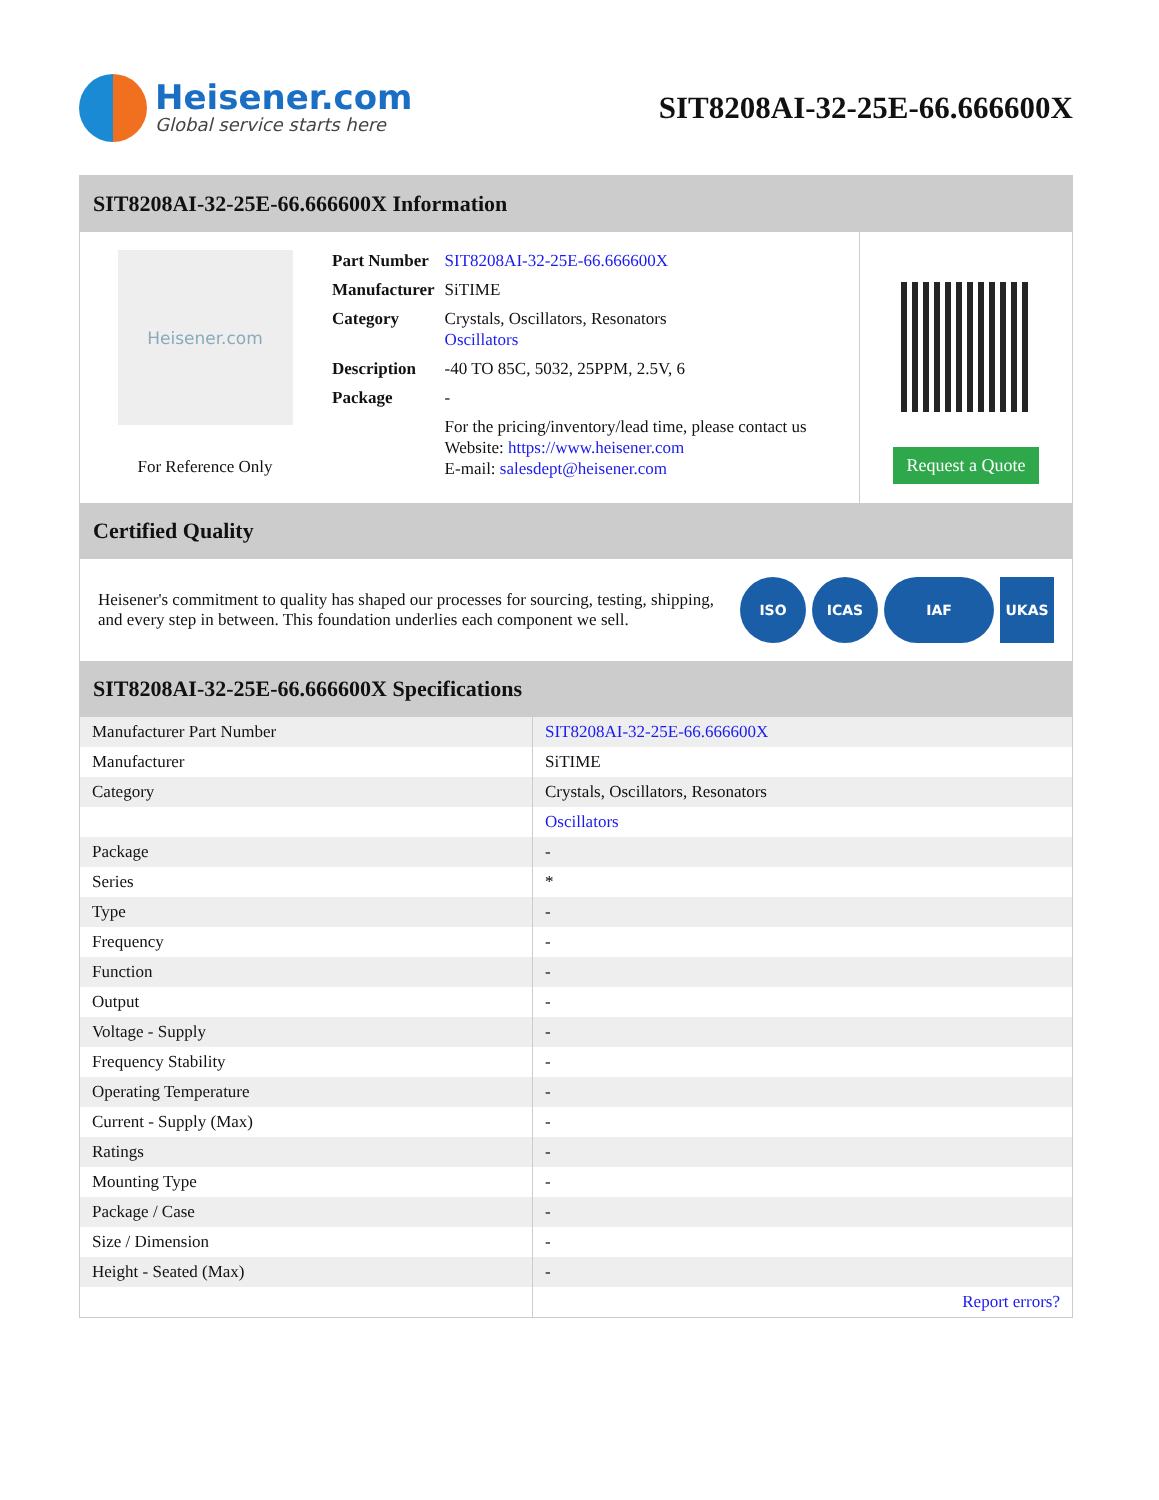Heisener.com
Global service starts here
SIT8208AI-32-25E-66.666600X
SIT8208AI-32-25E-66.666600X Information
Heisener.com
For Reference Only
| Part Number | SIT8208AI-32-25E-66.666600X |
| Manufacturer | SiTIME |
| Category | Crystals, Oscillators, Resonators Oscillators |
| Description | -40 TO 85C, 5032, 25PPM, 2.5V, 6 |
| Package | - |
| | For the pricing/inventory/lead time, please contact us Website: https://www.heisener.com E-mail: salesdept@heisener.com |
Request a Quote
Certified Quality
Heisener's commitment to quality has shaped our processes for sourcing, testing, shipping, and every step in between. This foundation underlies each component we sell.
ISO ICAS IAF UKAS
SIT8208AI-32-25E-66.666600X Specifications
| Manufacturer Part Number | SIT8208AI-32-25E-66.666600X |
| Manufacturer | SiTIME |
| Category | Crystals, Oscillators, Resonators |
| | Oscillators |
| Package | - |
| Series | * |
| Type | - |
| Frequency | - |
| Function | - |
| Output | - |
| Voltage - Supply | - |
| Frequency Stability | - |
| Operating Temperature | - |
| Current - Supply (Max) | - |
| Ratings | - |
| Mounting Type | - |
| Package / Case | - |
| Size / Dimension | - |
| Height - Seated (Max) | - |
| | Report errors? |